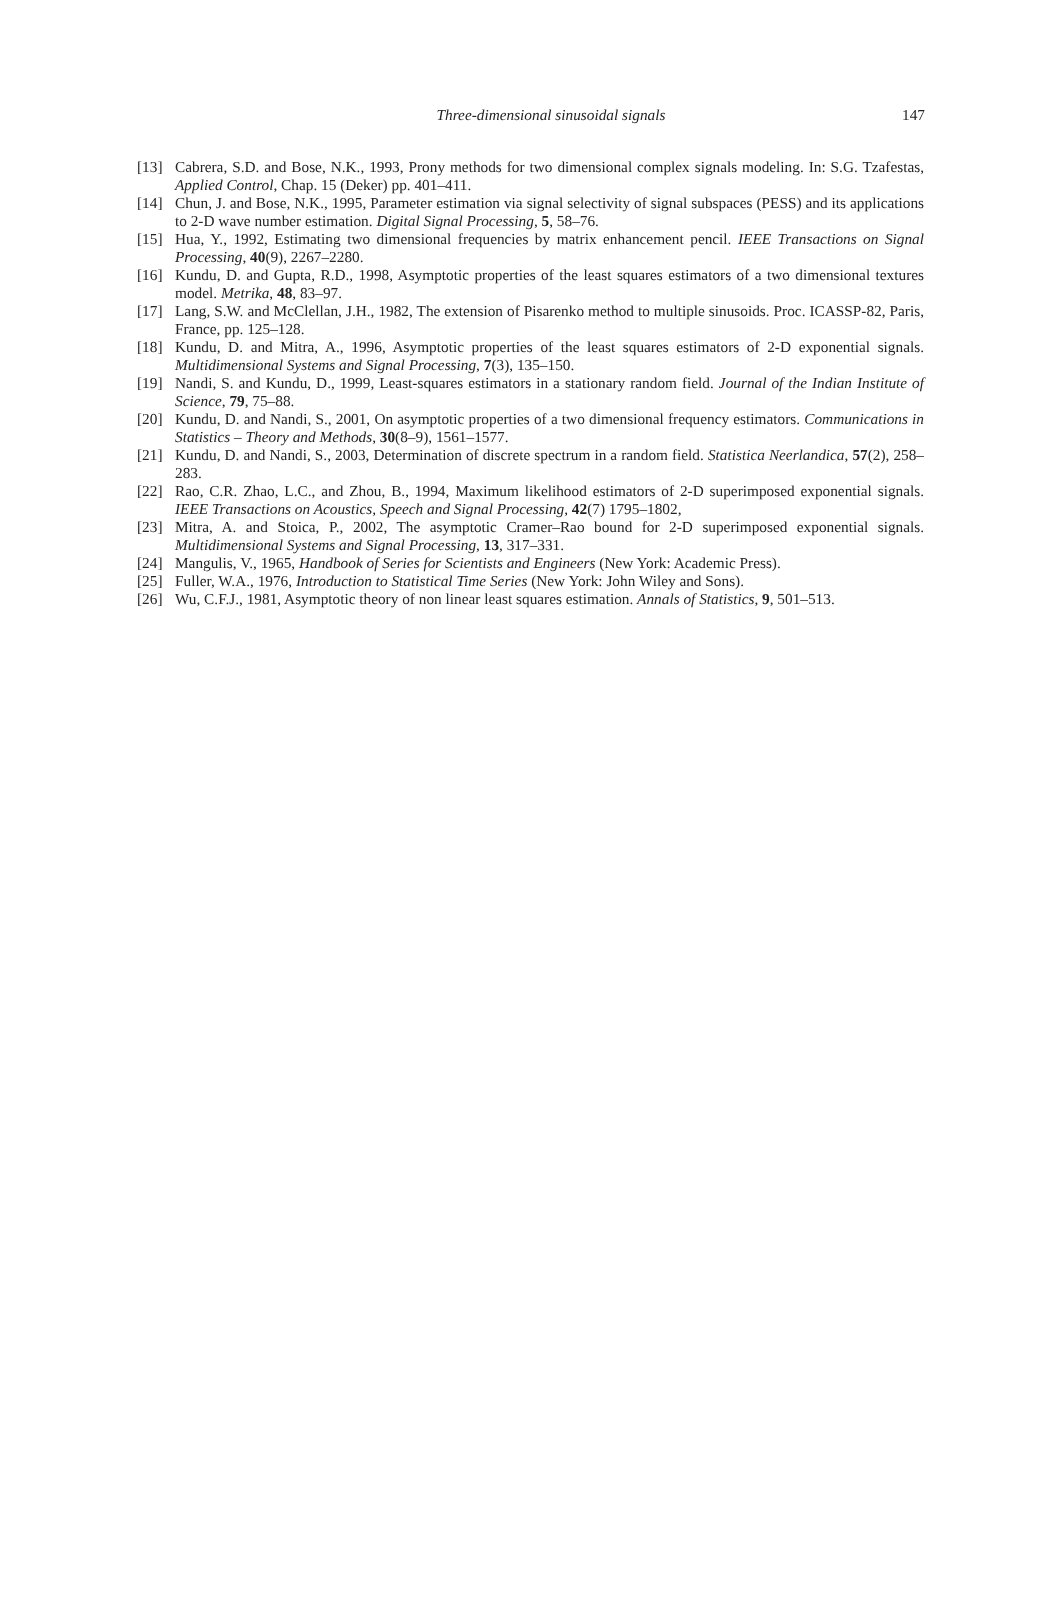Three-dimensional sinusoidal signals
147
[13] Cabrera, S.D. and Bose, N.K., 1993, Prony methods for two dimensional complex signals modeling. In: S.G. Tzafestas, Applied Control, Chap. 15 (Deker) pp. 401–411.
[14] Chun, J. and Bose, N.K., 1995, Parameter estimation via signal selectivity of signal subspaces (PESS) and its applications to 2-D wave number estimation. Digital Signal Processing, 5, 58–76.
[15] Hua, Y., 1992, Estimating two dimensional frequencies by matrix enhancement pencil. IEEE Transactions on Signal Processing, 40(9), 2267–2280.
[16] Kundu, D. and Gupta, R.D., 1998, Asymptotic properties of the least squares estimators of a two dimensional textures model. Metrika, 48, 83–97.
[17] Lang, S.W. and McClellan, J.H., 1982, The extension of Pisarenko method to multiple sinusoids. Proc. ICASSP-82, Paris, France, pp. 125–128.
[18] Kundu, D. and Mitra, A., 1996, Asymptotic properties of the least squares estimators of 2-D exponential signals. Multidimensional Systems and Signal Processing, 7(3), 135–150.
[19] Nandi, S. and Kundu, D., 1999, Least-squares estimators in a stationary random field. Journal of the Indian Institute of Science, 79, 75–88.
[20] Kundu, D. and Nandi, S., 2001, On asymptotic properties of a two dimensional frequency estimators. Communications in Statistics – Theory and Methods, 30(8–9), 1561–1577.
[21] Kundu, D. and Nandi, S., 2003, Determination of discrete spectrum in a random field. Statistica Neerlandica, 57(2), 258–283.
[22] Rao, C.R. Zhao, L.C., and Zhou, B., 1994, Maximum likelihood estimators of 2-D superimposed exponential signals. IEEE Transactions on Acoustics, Speech and Signal Processing, 42(7) 1795–1802,
[23] Mitra, A. and Stoica, P., 2002, The asymptotic Cramer–Rao bound for 2-D superimposed exponential signals. Multidimensional Systems and Signal Processing, 13, 317–331.
[24] Mangulis, V., 1965, Handbook of Series for Scientists and Engineers (New York: Academic Press).
[25] Fuller, W.A., 1976, Introduction to Statistical Time Series (New York: John Wiley and Sons).
[26] Wu, C.F.J., 1981, Asymptotic theory of non linear least squares estimation. Annals of Statistics, 9, 501–513.